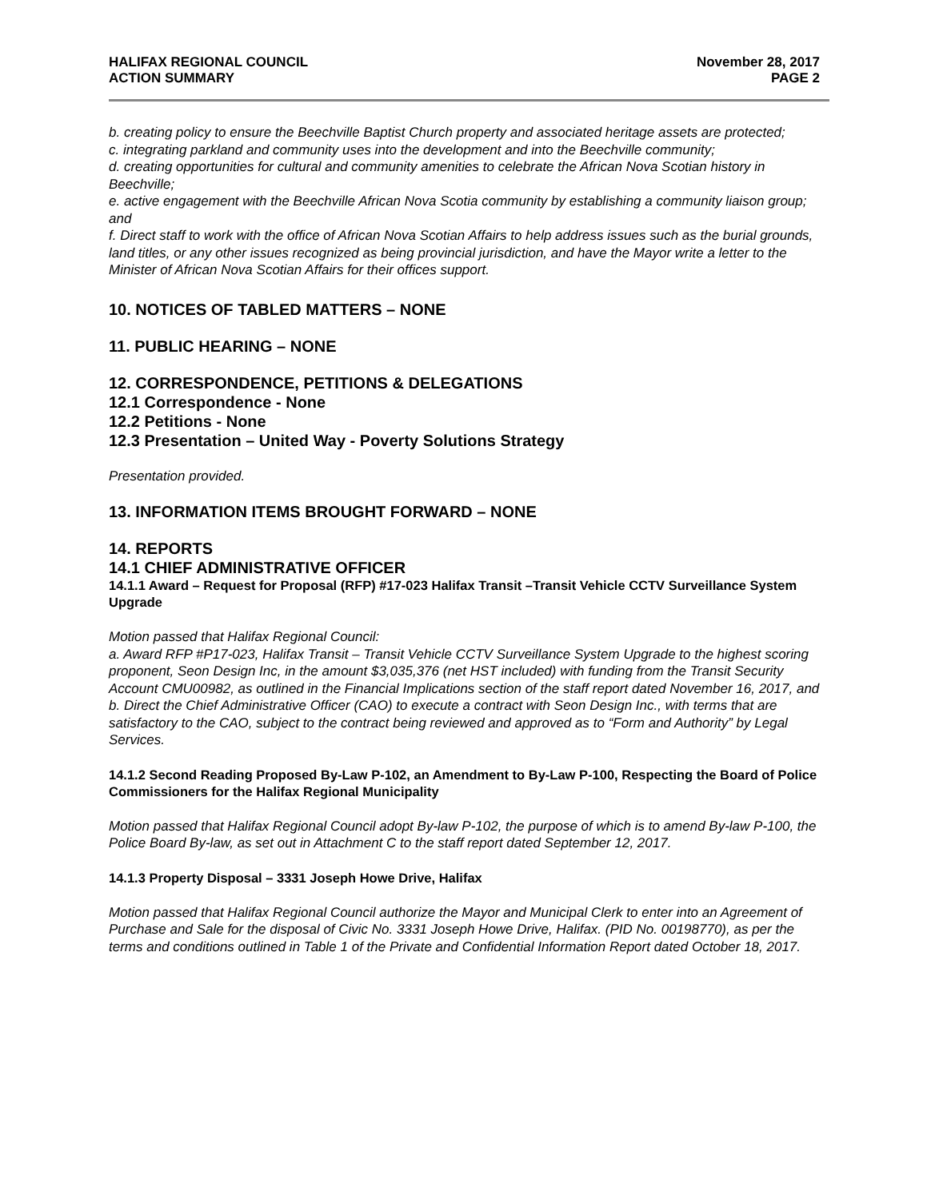HALIFAX REGIONAL COUNCIL
ACTION SUMMARY
November 28, 2017
PAGE 2
b. creating policy to ensure the Beechville Baptist Church property and associated heritage assets are protected;
c. integrating parkland and community uses into the development and into the Beechville community;
d. creating opportunities for cultural and community amenities to celebrate the African Nova Scotian history in Beechville;
e. active engagement with the Beechville African Nova Scotia community by establishing a community liaison group; and
f. Direct staff to work with the office of African Nova Scotian Affairs to help address issues such as the burial grounds, land titles, or any other issues recognized as being provincial jurisdiction, and have the Mayor write a letter to the Minister of African Nova Scotian Affairs for their offices support.
10. NOTICES OF TABLED MATTERS – NONE
11. PUBLIC HEARING – NONE
12. CORRESPONDENCE, PETITIONS & DELEGATIONS
12.1 Correspondence - None
12.2 Petitions - None
12.3 Presentation – United Way - Poverty Solutions Strategy
Presentation provided.
13. INFORMATION ITEMS BROUGHT FORWARD – NONE
14. REPORTS
14.1 CHIEF ADMINISTRATIVE OFFICER
14.1.1 Award – Request for Proposal (RFP) #17-023 Halifax Transit –Transit Vehicle CCTV Surveillance System Upgrade
Motion passed that Halifax Regional Council:
a. Award RFP #P17-023, Halifax Transit – Transit Vehicle CCTV Surveillance System Upgrade to the highest scoring proponent, Seon Design Inc, in the amount $3,035,376 (net HST included) with funding from the Transit Security Account CMU00982, as outlined in the Financial Implications section of the staff report dated November 16, 2017, and
b. Direct the Chief Administrative Officer (CAO) to execute a contract with Seon Design Inc., with terms that are satisfactory to the CAO, subject to the contract being reviewed and approved as to “Form and Authority” by Legal Services.
14.1.2 Second Reading Proposed By-Law P-102, an Amendment to By-Law P-100, Respecting the Board of Police Commissioners for the Halifax Regional Municipality
Motion passed that Halifax Regional Council adopt By-law P-102, the purpose of which is to amend By-law P-100, the Police Board By-law, as set out in Attachment C to the staff report dated September 12, 2017.
14.1.3 Property Disposal – 3331 Joseph Howe Drive, Halifax
Motion passed that Halifax Regional Council authorize the Mayor and Municipal Clerk to enter into an Agreement of Purchase and Sale for the disposal of Civic No. 3331 Joseph Howe Drive, Halifax. (PID No. 00198770), as per the terms and conditions outlined in Table 1 of the Private and Confidential Information Report dated October 18, 2017.